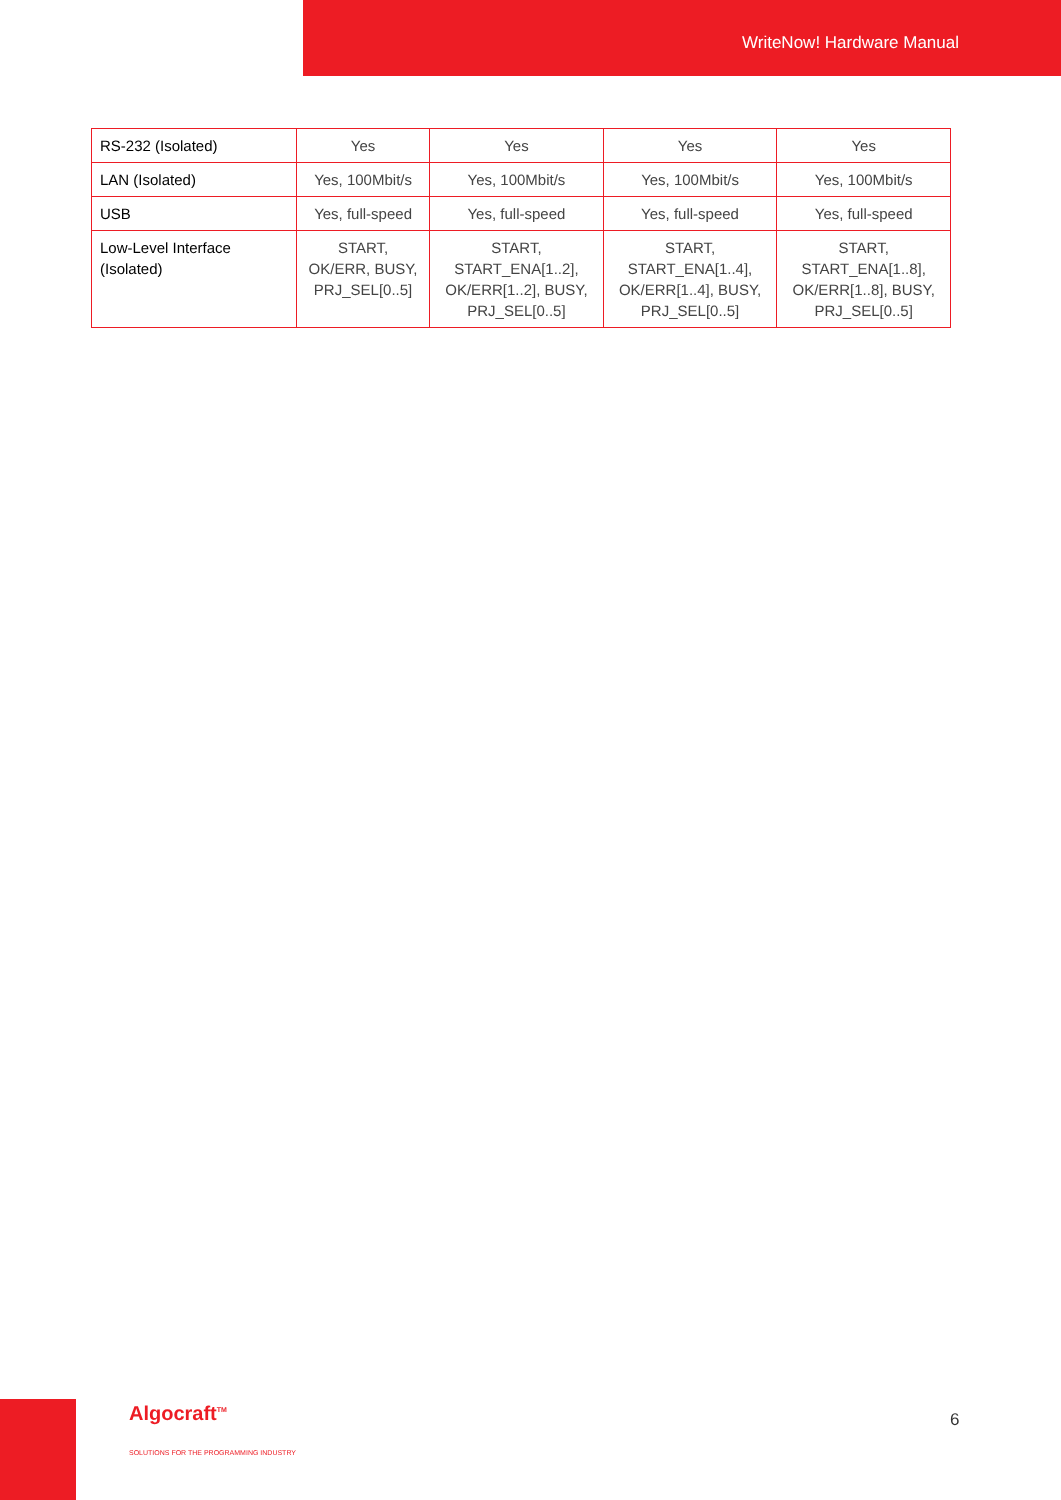WriteNow! Hardware Manual
| RS-232 (Isolated) | Yes | Yes | Yes | Yes |
| LAN (Isolated) | Yes, 100Mbit/s | Yes, 100Mbit/s | Yes, 100Mbit/s | Yes, 100Mbit/s |
| USB | Yes, full-speed | Yes, full-speed | Yes, full-speed | Yes, full-speed |
| Low-Level Interface (Isolated) | START, OK/ERR, BUSY, PRJ_SEL[0..5] | START, START_ENA[1..2], OK/ERR[1..2], BUSY, PRJ_SEL[0..5] | START, START_ENA[1..4], OK/ERR[1..4], BUSY, PRJ_SEL[0..5] | START, START_ENA[1..8], OK/ERR[1..8], BUSY, PRJ_SEL[0..5] |
Algocraft<sup>TM</sup>
SOLUTIONS FOR THE PROGRAMMING INDUSTRY
6